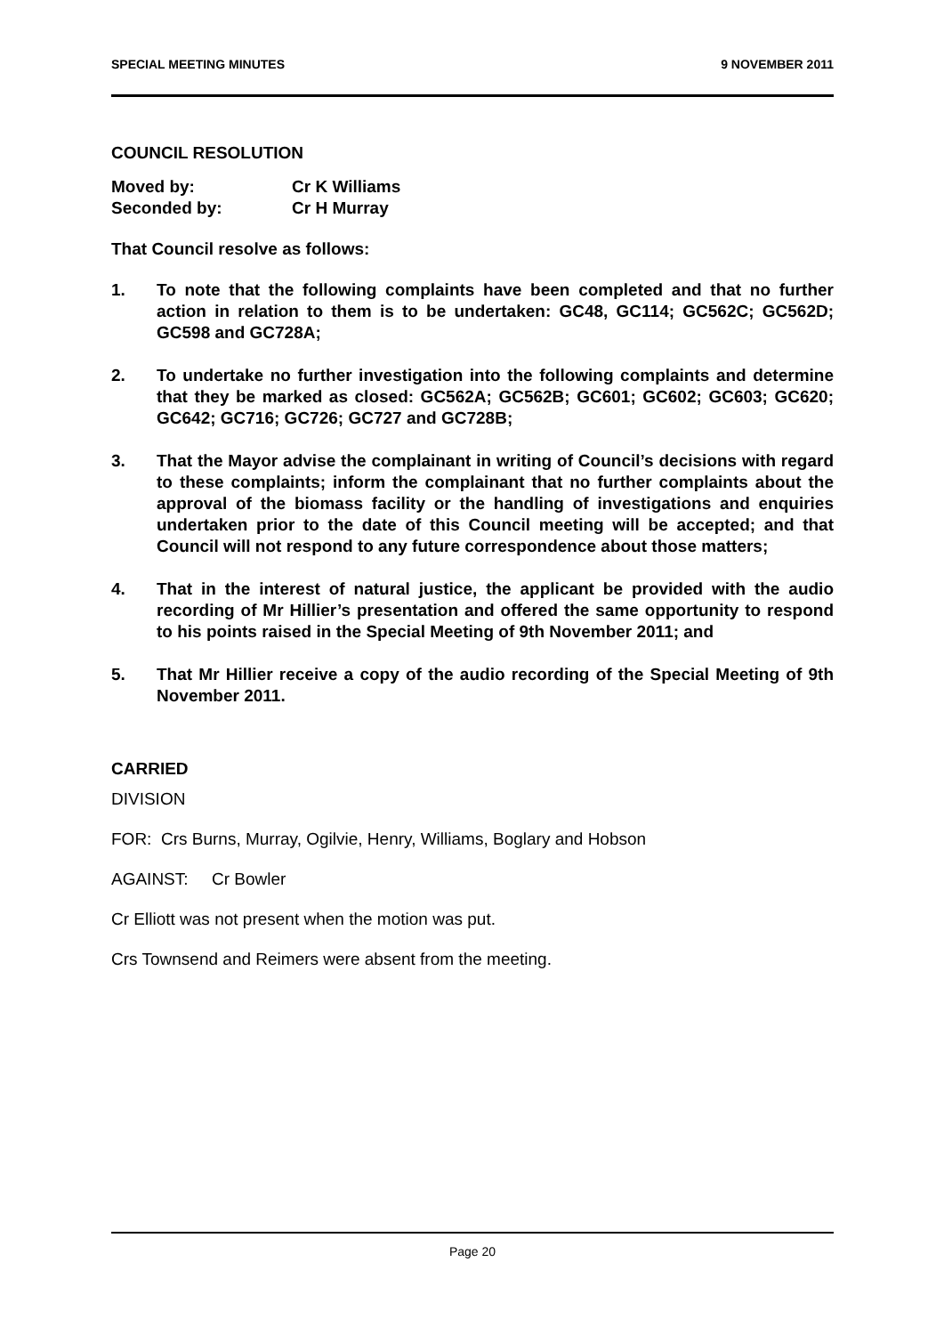SPECIAL MEETING MINUTES 9 NOVEMBER 2011
COUNCIL RESOLUTION
Moved by: Cr K Williams
Seconded by: Cr H Murray
That Council resolve as follows:
1. To note that the following complaints have been completed and that no further action in relation to them is to be undertaken: GC48, GC114; GC562C; GC562D; GC598 and GC728A;
2. To undertake no further investigation into the following complaints and determine that they be marked as closed: GC562A; GC562B; GC601; GC602; GC603; GC620; GC642; GC716; GC726; GC727 and GC728B;
3. That the Mayor advise the complainant in writing of Council’s decisions with regard to these complaints; inform the complainant that no further complaints about the approval of the biomass facility or the handling of investigations and enquiries undertaken prior to the date of this Council meeting will be accepted; and that Council will not respond to any future correspondence about those matters;
4. That in the interest of natural justice, the applicant be provided with the audio recording of Mr Hillier’s presentation and offered the same opportunity to respond to his points raised in the Special Meeting of 9th November 2011; and
5. That Mr Hillier receive a copy of the audio recording of the Special Meeting of 9th November 2011.
CARRIED
DIVISION
FOR: Crs Burns, Murray, Ogilvie, Henry, Williams, Boglary and Hobson
AGAINST: Cr Bowler
Cr Elliott was not present when the motion was put.
Crs Townsend and Reimers were absent from the meeting.
Page 20